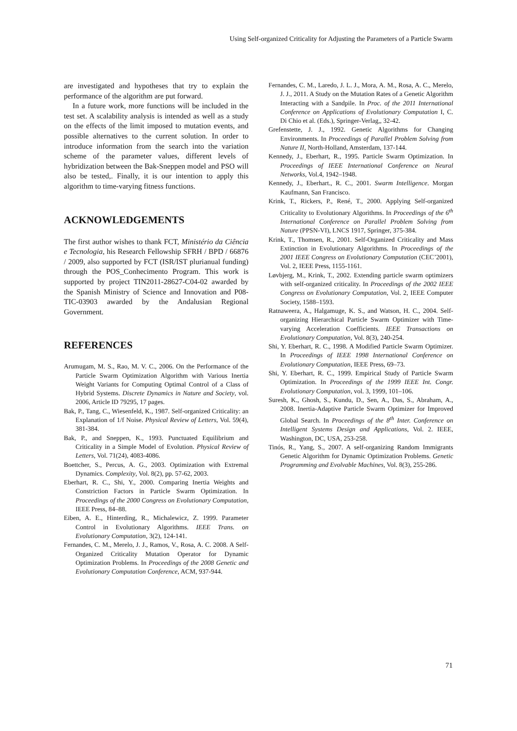Using Self-organized Criticality for Adjusting the Parameters of a Particle Swarm
are investigated and hypotheses that try to explain the performance of the algorithm are put forward.
In a future work, more functions will be included in the test set. A scalability analysis is intended as well as a study on the effects of the limit imposed to mutation events, and possible alternatives to the current solution. In order to introduce information from the search into the variation scheme of the parameter values, different levels of hybridization between the Bak-Sneppen model and PSO will also be tested,. Finally, it is our intention to apply this algorithm to time-varying fitness functions.
ACKNOWLEDGEMENTS
The first author wishes to thank FCT, Ministério da Ciência e Tecnologia, his Research Fellowship SFRH / BPD / 66876 / 2009, also supported by FCT (ISR/IST plurianual funding) through the POS_Conhecimento Program. This work is supported by project TIN2011-28627-C04-02 awarded by the Spanish Ministry of Science and Innovation and P08-TIC-03903 awarded by the Andalusian Regional Government.
REFERENCES
Arumugam, M. S., Rao, M. V. C., 2006. On the Performance of the Particle Swarm Optimization Algorithm with Various Inertia Weight Variants for Computing Optimal Control of a Class of Hybrid Systems. Discrete Dynamics in Nature and Society, vol. 2006, Article ID 79295, 17 pages.
Bak, P., Tang, C., Wiesenfeld, K., 1987. Self-organized Criticality: an Explanation of 1/f Noise. Physical Review of Letters, Vol. 59(4), 381-384.
Bak, P., and Sneppen, K., 1993. Punctuated Equilibrium and Criticality in a Simple Model of Evolution. Physical Review of Letters, Vol. 71(24), 4083-4086.
Boettcher, S., Percus, A. G., 2003. Optimization with Extremal Dynamics. Complexity, Vol. 8(2), pp. 57-62, 2003.
Eberhart, R. C., Shi, Y., 2000. Comparing Inertia Weights and Constriction Factors in Particle Swarm Optimization. In Proceedings of the 2000 Congress on Evolutionary Computation, IEEE Press, 84–88.
Eiben, A. E., Hinterding, R., Michalewicz, Z. 1999. Parameter Control in Evolutionary Algorithms. IEEE Trans. on Evolutionary Computation, 3(2), 124-141.
Fernandes, C. M., Merelo, J. J., Ramos, V., Rosa, A. C. 2008. A Self-Organized Criticality Mutation Operator for Dynamic Optimization Problems. In Proceedings of the 2008 Genetic and Evolutionary Computation Conference, ACM, 937-944.
Fernandes, C. M., Laredo, J. L. J., Mora, A. M., Rosa, A. C., Merelo, J. J., 2011. A Study on the Mutation Rates of a Genetic Algorithm Interacting with a Sandpile. In Proc. of the 2011 International Conference on Applications of Evolutionary Computation I, C. Di Chio et al. (Eds.), Springer-Verlag,, 32-42.
Grefenstette, J. J., 1992. Genetic Algorithms for Changing Environments. In Proceedings of Parallel Problem Solving from Nature II, North-Holland, Amsterdam, 137-144.
Kennedy, J., Eberhart, R., 1995. Particle Swarm Optimization. In Proceedings of IEEE International Conference on Neural Networks, Vol.4, 1942–1948.
Kennedy, J., Eberhart., R. C., 2001. Swarm Intelligence. Morgan Kaufmann, San Francisco.
Krink, T., Rickers, P., René, T., 2000. Applying Self-organized Criticality to Evolutionary Algorithms. In Proceedings of the 6<sup>th</sup> International Conference on Parallel Problem Solving from Nature (PPSN-VI), LNCS 1917, Springer, 375-384.
Krink, T., Thomsen, R., 2001. Self-Organized Criticality and Mass Extinction in Evolutionary Algorithms. In Proceedings of the 2001 IEEE Congress on Evolutionary Computation (CEC’2001), Vol. 2, IEEE Press, 1155-1161.
Løvbjerg, M., Krink, T., 2002. Extending particle swarm optimizers with self-organized criticality. In Proceedings of the 2002 IEEE Congress on Evolutionary Computation, Vol. 2, IEEE Computer Society, 1588–1593.
Ratnaweera, A., Halgamuge, K. S., and Watson, H. C., 2004. Self-organizing Hierarchical Particle Swarm Optimizer with Time-varying Acceleration Coefficients. IEEE Transactions on Evolutionary Computation, Vol. 8(3), 240-254.
Shi, Y. Eberhart, R. C., 1998. A Modified Particle Swarm Optimizer. In Proceedings of IEEE 1998 International Conference on Evolutionary Computation, IEEE Press, 69–73.
Shi, Y. Eberhart, R. C., 1999. Empirical Study of Particle Swarm Optimization. In Proceedings of the 1999 IEEE Int. Congr. Evolutionary Computation, vol. 3, 1999, 101–106.
Suresh, K., Ghosh, S., Kundu, D., Sen, A., Das, S., Abraham, A., 2008. Inertia-Adaptive Particle Swarm Optimizer for Improved Global Search. In Proceedings of the 8<sup>th</sup> Inter. Conference on Intelligent Systems Design and Applications, Vol. 2. IEEE, Washington, DC, USA, 253-258.
Tinós, R., Yang, S., 2007. A self-organizing Random Immigrants Genetic Algorithm for Dynamic Optimization Problems. Genetic Programming and Evolvable Machines, Vol. 8(3), 255-286.
71